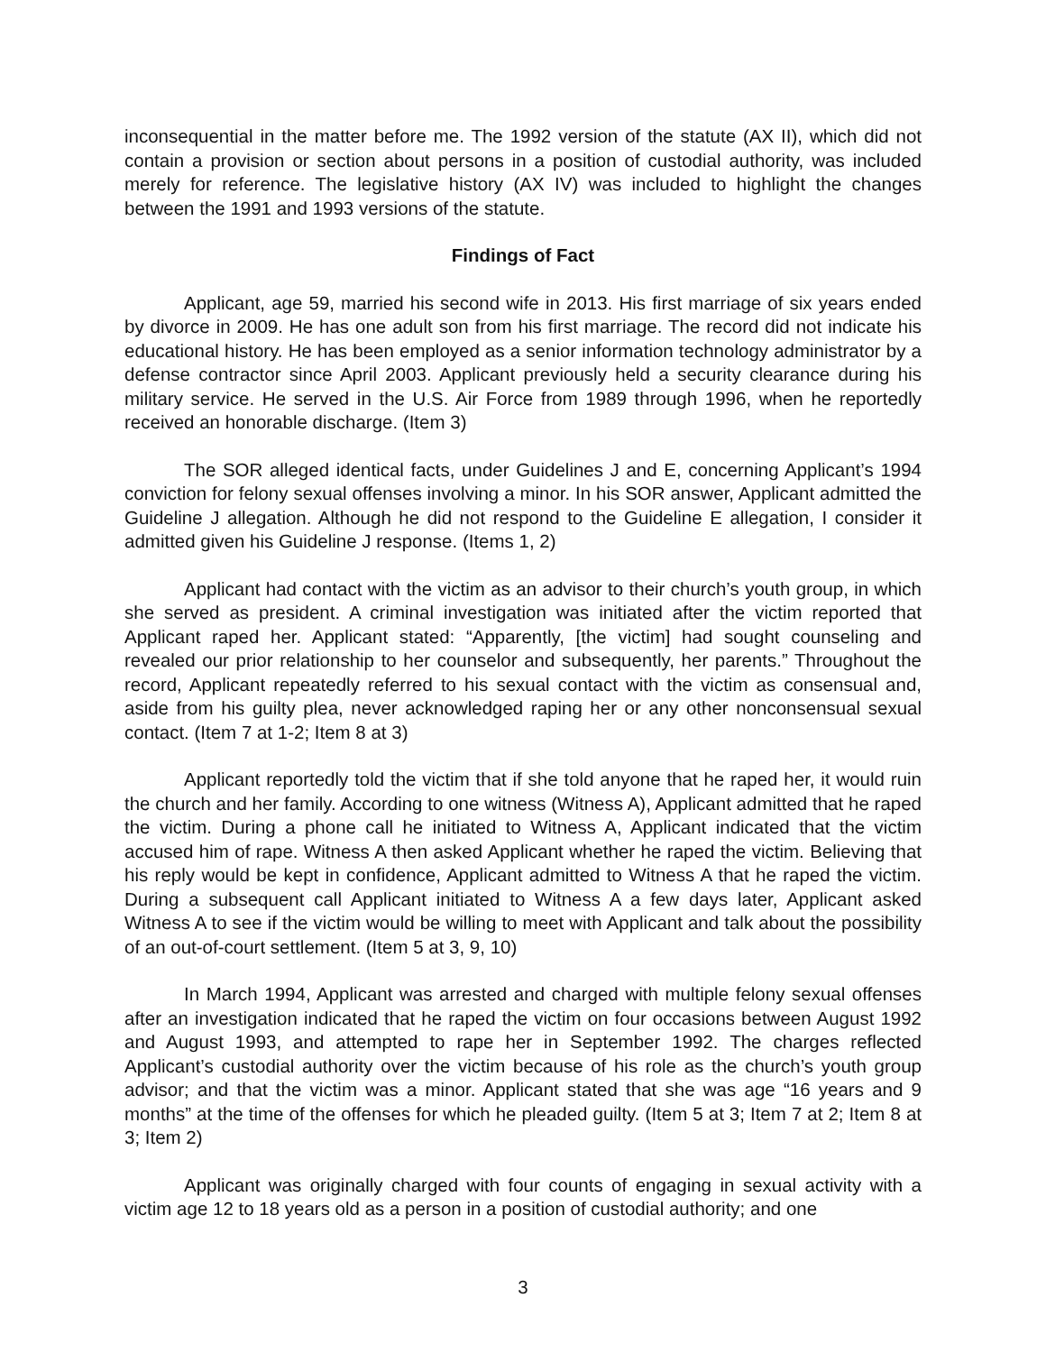inconsequential in the matter before me. The 1992 version of the statute (AX II), which did not contain a provision or section about persons in a position of custodial authority, was included merely for reference. The legislative history (AX IV) was included to highlight the changes between the 1991 and 1993 versions of the statute.
Findings of Fact
Applicant, age 59, married his second wife in 2013. His first marriage of six years ended by divorce in 2009. He has one adult son from his first marriage. The record did not indicate his educational history. He has been employed as a senior information technology administrator by a defense contractor since April 2003. Applicant previously held a security clearance during his military service. He served in the U.S. Air Force from 1989 through 1996, when he reportedly received an honorable discharge. (Item 3)
The SOR alleged identical facts, under Guidelines J and E, concerning Applicant’s 1994 conviction for felony sexual offenses involving a minor. In his SOR answer, Applicant admitted the Guideline J allegation. Although he did not respond to the Guideline E allegation, I consider it admitted given his Guideline J response. (Items 1, 2)
Applicant had contact with the victim as an advisor to their church’s youth group, in which she served as president. A criminal investigation was initiated after the victim reported that Applicant raped her. Applicant stated: “Apparently, [the victim] had sought counseling and revealed our prior relationship to her counselor and subsequently, her parents.” Throughout the record, Applicant repeatedly referred to his sexual contact with the victim as consensual and, aside from his guilty plea, never acknowledged raping her or any other nonconsensual sexual contact. (Item 7 at 1-2; Item 8 at 3)
Applicant reportedly told the victim that if she told anyone that he raped her, it would ruin the church and her family. According to one witness (Witness A), Applicant admitted that he raped the victim. During a phone call he initiated to Witness A, Applicant indicated that the victim accused him of rape. Witness A then asked Applicant whether he raped the victim. Believing that his reply would be kept in confidence, Applicant admitted to Witness A that he raped the victim. During a subsequent call Applicant initiated to Witness A a few days later, Applicant asked Witness A to see if the victim would be willing to meet with Applicant and talk about the possibility of an out-of-court settlement. (Item 5 at 3, 9, 10)
In March 1994, Applicant was arrested and charged with multiple felony sexual offenses after an investigation indicated that he raped the victim on four occasions between August 1992 and August 1993, and attempted to rape her in September 1992. The charges reflected Applicant’s custodial authority over the victim because of his role as the church’s youth group advisor; and that the victim was a minor. Applicant stated that she was age “16 years and 9 months” at the time of the offenses for which he pleaded guilty. (Item 5 at 3; Item 7 at 2; Item 8 at 3; Item 2)
Applicant was originally charged with four counts of engaging in sexual activity with a victim age 12 to 18 years old as a person in a position of custodial authority; and one
3